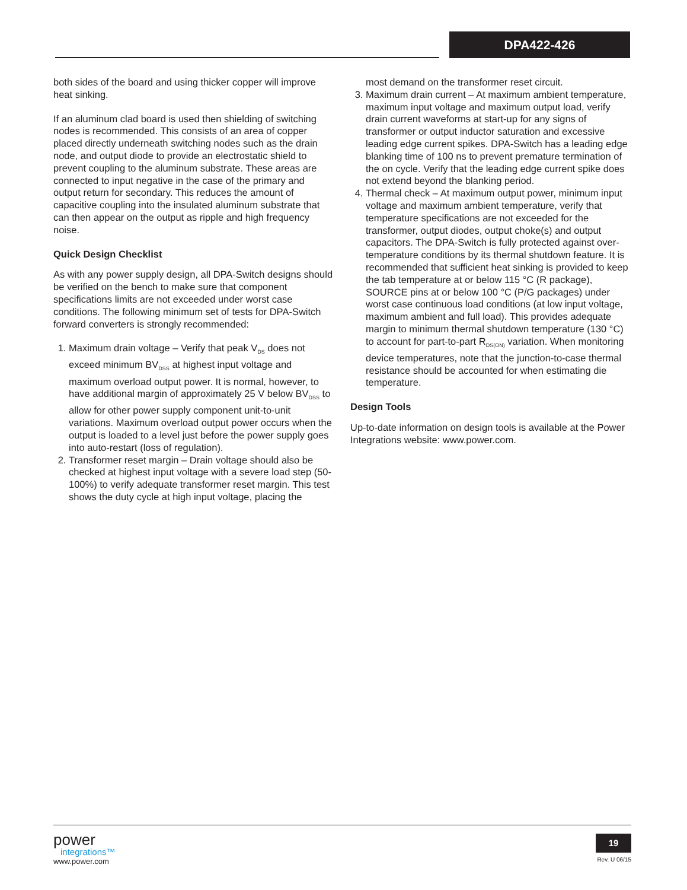DPA422-426
both sides of the board and using thicker copper will improve heat sinking.
If an aluminum clad board is used then shielding of switching nodes is recommended. This consists of an area of copper placed directly underneath switching nodes such as the drain node, and output diode to provide an electrostatic shield to prevent coupling to the aluminum substrate. These areas are connected to input negative in the case of the primary and output return for secondary. This reduces the amount of capacitive coupling into the insulated aluminum substrate that can then appear on the output as ripple and high frequency noise.
Quick Design Checklist
As with any power supply design, all DPA-Switch designs should be verified on the bench to make sure that component specifications limits are not exceeded under worst case conditions. The following minimum set of tests for DPA-Switch forward converters is strongly recommended:
1. Maximum drain voltage – Verify that peak V<sub>DS</sub> does not exceed minimum BV<sub>DSS</sub> at highest input voltage and maximum overload output power. It is normal, however, to have additional margin of approximately 25 V below BV<sub>DSS</sub> to allow for other power supply component unit-to-unit variations. Maximum overload output power occurs when the output is loaded to a level just before the power supply goes into auto-restart (loss of regulation).
2. Transformer reset margin – Drain voltage should also be checked at highest input voltage with a severe load step (50-100%) to verify adequate transformer reset margin. This test shows the duty cycle at high input voltage, placing the
most demand on the transformer reset circuit.
3. Maximum drain current – At maximum ambient temperature, maximum input voltage and maximum output load, verify drain current waveforms at start-up for any signs of transformer or output inductor saturation and excessive leading edge current spikes. DPA-Switch has a leading edge blanking time of 100 ns to prevent premature termination of the on cycle. Verify that the leading edge current spike does not extend beyond the blanking period.
4. Thermal check – At maximum output power, minimum input voltage and maximum ambient temperature, verify that temperature specifications are not exceeded for the transformer, output diodes, output choke(s) and output capacitors. The DPA-Switch is fully protected against over-temperature conditions by its thermal shutdown feature. It is recommended that sufficient heat sinking is provided to keep the tab temperature at or below 115 °C (R package), SOURCE pins at or below 100 °C (P/G packages) under worst case continuous load conditions (at low input voltage, maximum ambient and full load). This provides adequate margin to minimum thermal shutdown temperature (130 °C) to account for part-to-part R<sub>DS(ON)</sub> variation. When monitoring device temperatures, note that the junction-to-case thermal resistance should be accounted for when estimating die temperature.
Design Tools
Up-to-date information on design tools is available at the Power Integrations website: www.power.com.
power
integrations™
www.power.com
19
Rev. U 06/15